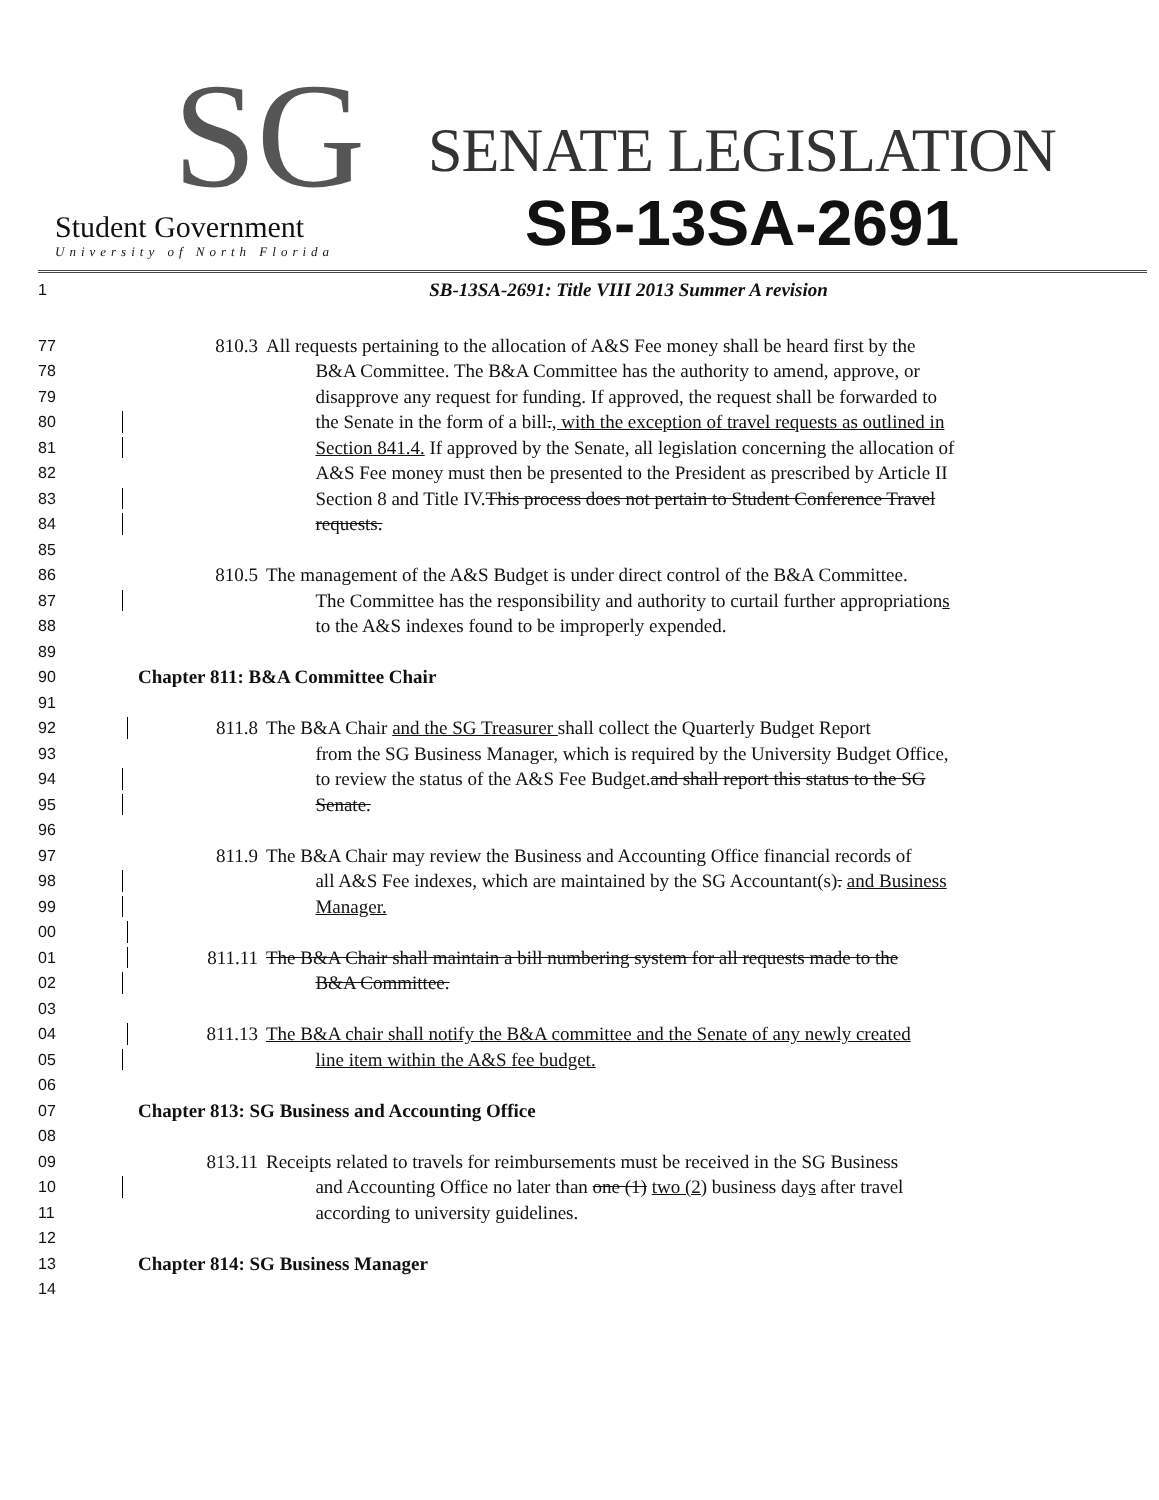SG
Student Government
University of North Florida
SENATE LEGISLATION
SB-13SA-2691
1
SB-13SA-2691: Title VIII 2013 Summer A revision
77
810.3 All requests pertaining to the allocation of A&S Fee money shall be heard first by the
78
B&A Committee. The B&A Committee has the authority to amend, approve, or
79
disapprove any request for funding. If approved, the request shall be forwarded to
80
the Senate in the form of a bill., with the exception of travel requests as outlined in
81
Section 841.4. If approved by the Senate, all legislation concerning the allocation of
82
A&S Fee money must then be presented to the President as prescribed by Article II
83
Section 8 and Title IV.This process does not pertain to Student Conference Travel
84
requests.
85
86
810.5 The management of the A&S Budget is under direct control of the B&A Committee.
87
The Committee has the responsibility and authority to curtail further appropriations
88
to the A&S indexes found to be improperly expended.
89
90
Chapter 811: B&A Committee Chair
91
92
811.8 The B&A Chair and the SG Treasurer shall collect the Quarterly Budget Report
93
from the SG Business Manager, which is required by the University Budget Office,
94
to review the status of the A&S Fee Budget.and shall report this status to the SG
95
Senate.
96
97
811.9 The B&A Chair may review the Business and Accounting Office financial records of
98
all A&S Fee indexes, which are maintained by the SG Accountant(s). and Business
99
Manager.
00
01
811.11 The B&A Chair shall maintain a bill numbering system for all requests made to the
02
B&A Committee.
03
04
811.13 The B&A chair shall notify the B&A committee and the Senate of any newly created
05
line item within the A&S fee budget.
06
07
Chapter 813: SG Business and Accounting Office
08
09
813.11 Receipts related to travels for reimbursements must be received in the SG Business
10
and Accounting Office no later than one (1) two (2) business days after travel
11
according to university guidelines.
12
13
Chapter 814: SG Business Manager
14